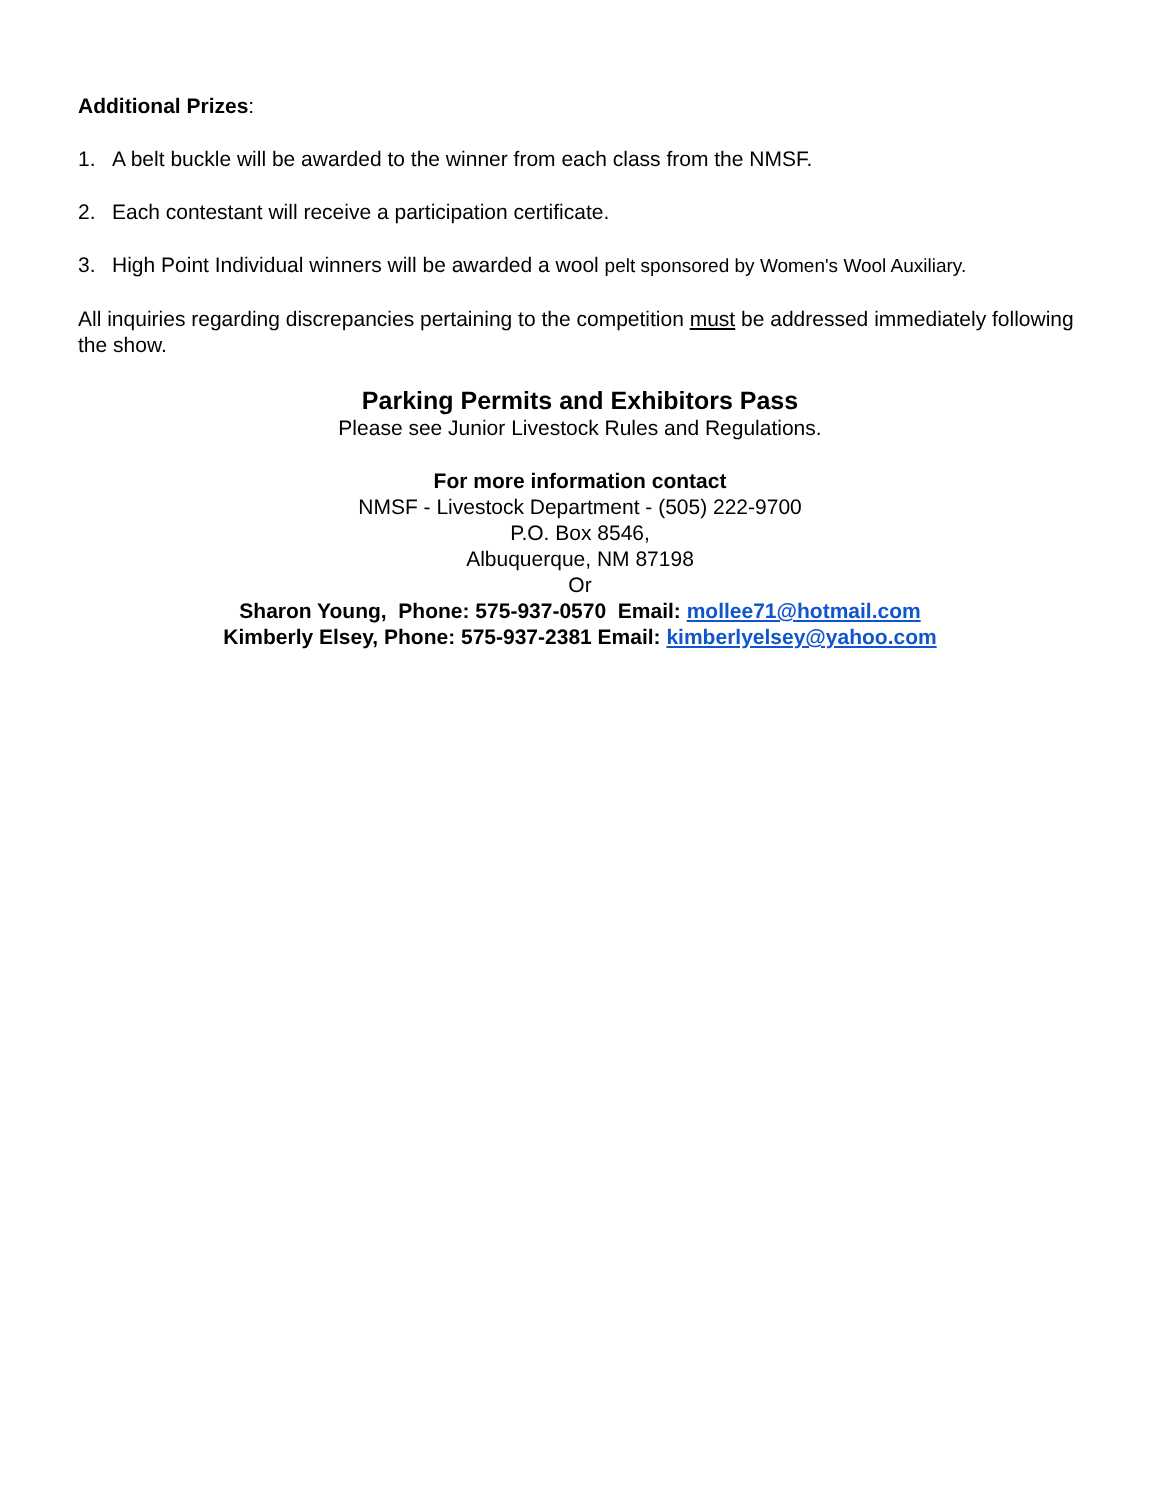Additional Prizes:
1. A belt buckle will be awarded to the winner from each class from the NMSF.
2. Each contestant will receive a participation certificate.
3. High Point Individual winners will be awarded a wool pelt sponsored by Women's Wool Auxiliary.
All inquiries regarding discrepancies pertaining to the competition must be addressed immediately following the show.
Parking Permits and Exhibitors Pass
Please see Junior Livestock Rules and Regulations.
For more information contact
NMSF - Livestock Department - (505) 222-9700
P.O. Box 8546,
Albuquerque, NM 87198
Or
Sharon Young, Phone: 575-937-0570 Email: mollee71@hotmail.com
Kimberly Elsey, Phone: 575-937-2381 Email: kimberlyelsey@yahoo.com